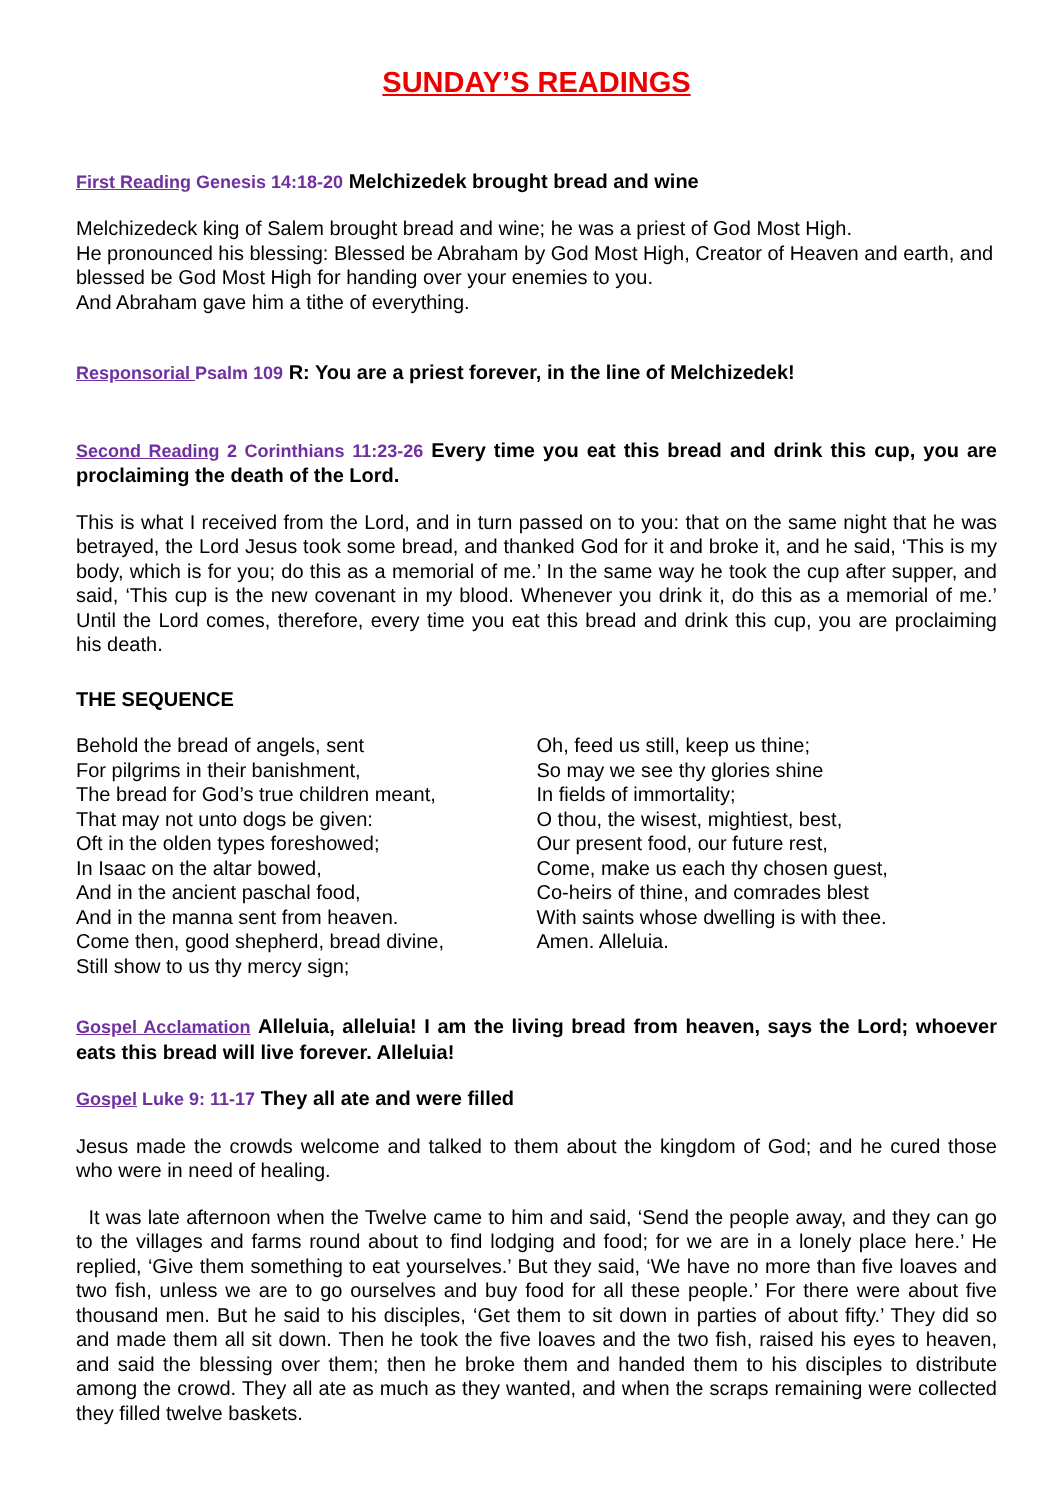SUNDAY’S READINGS
First Reading Genesis 14:18-20 Melchizedek brought bread and wine
Melchizedeck king of Salem brought bread and wine; he was a priest of God Most High.
He pronounced his blessing: Blessed be Abraham by God Most High, Creator of Heaven and earth, and blessed be God Most High for handing over your enemies to you.
And Abraham gave him a tithe of everything.
Responsorial Psalm 109 R: You are a priest forever, in the line of Melchizedek!
Second Reading 2 Corinthians 11:23-26 Every time you eat this bread and drink this cup, you are proclaiming the death of the Lord.
This is what I received from the Lord, and in turn passed on to you: that on the same night that he was betrayed, the Lord Jesus took some bread, and thanked God for it and broke it, and he said, ‘This is my body, which is for you; do this as a memorial of me.’ In the same way he took the cup after supper, and said, ‘This cup is the new covenant in my blood. Whenever you drink it, do this as a memorial of me.’ Until the Lord comes, therefore, every time you eat this bread and drink this cup, you are proclaiming his death.
THE SEQUENCE
Behold the bread of angels, sent
For pilgrims in their banishment,
The bread for God’s true children meant,
That may not unto dogs be given:
Oft in the olden types foreshowed;
In Isaac on the altar bowed,
And in the ancient paschal food,
And in the manna sent from heaven.
Come then, good shepherd, bread divine,
Still show to us thy mercy sign;
Oh, feed us still, keep us thine;
So may we see thy glories shine
In fields of immortality;
O thou, the wisest, mightiest, best,
Our present food, our future rest,
Come, make us each thy chosen guest,
Co-heirs of thine, and comrades blest
With saints whose dwelling is with thee.
Amen. Alleluia.
Gospel Acclamation Alleluia, alleluia! I am the living bread from heaven, says the Lord; whoever eats this bread will live forever. Alleluia!
Gospel Luke 9: 11-17 They all ate and were filled
Jesus made the crowds welcome and talked to them about the kingdom of God; and he cured those who were in need of healing.
It was late afternoon when the Twelve came to him and said, ‘Send the people away, and they can go to the villages and farms round about to find lodging and food; for we are in a lonely place here.’ He replied, ‘Give them something to eat yourselves.’ But they said, ‘We have no more than five loaves and two fish, unless we are to go ourselves and buy food for all these people.’ For there were about five thousand men. But he said to his disciples, ‘Get them to sit down in parties of about fifty.’ They did so and made them all sit down. Then he took the five loaves and the two fish, raised his eyes to heaven, and said the blessing over them; then he broke them and handed them to his disciples to distribute among the crowd. They all ate as much as they wanted, and when the scraps remaining were collected they filled twelve baskets.